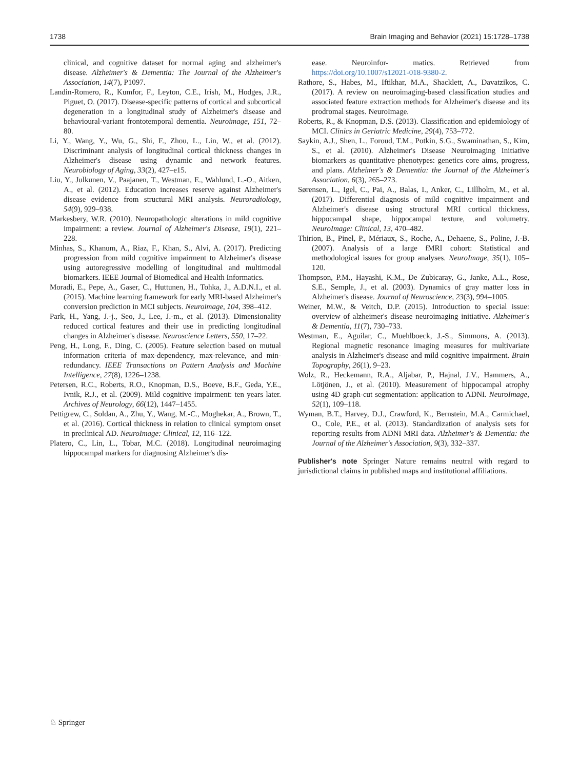1738 Brain Imaging and Behavior (2021) 15:1728–1738
clinical, and cognitive dataset for normal aging and alzheimer's disease. Alzheimer's & Dementia: The Journal of the Alzheimer's Association, 14(7), P1097.
Landin-Romero, R., Kumfor, F., Leyton, C.E., Irish, M., Hodges, J.R., Piguet, O. (2017). Disease-specific patterns of cortical and subcortical degeneration in a longitudinal study of Alzheimer's disease and behavioural-variant frontotemporal dementia. Neuroimage, 151, 72–80.
Li, Y., Wang, Y., Wu, G., Shi, F., Zhou, L., Lin, W., et al. (2012). Discriminant analysis of longitudinal cortical thickness changes in Alzheimer's disease using dynamic and network features. Neurobiology of Aging, 33(2), 427–e15.
Liu, Y., Julkunen, V., Paajanen, T., Westman, E., Wahlund, L.-O., Aitken, A., et al. (2012). Education increases reserve against Alzheimer's disease evidence from structural MRI analysis. Neuroradiology, 54(9), 929–938.
Markesbery, W.R. (2010). Neuropathologic alterations in mild cognitive impairment: a review. Journal of Alzheimer's Disease, 19(1), 221–228.
Minhas, S., Khanum, A., Riaz, F., Khan, S., Alvi, A. (2017). Predicting progression from mild cognitive impairment to Alzheimer's disease using autoregressive modelling of longitudinal and multimodal biomarkers. IEEE Journal of Biomedical and Health Informatics.
Moradi, E., Pepe, A., Gaser, C., Huttunen, H., Tohka, J., A.D.N.I., et al. (2015). Machine learning framework for early MRI-based Alzheimer's conversion prediction in MCI subjects. Neuroimage, 104, 398–412.
Park, H., Yang, J.-j., Seo, J., Lee, J.-m., et al. (2013). Dimensionality reduced cortical features and their use in predicting longitudinal changes in Alzheimer's disease. Neuroscience Letters, 550, 17–22.
Peng, H., Long, F., Ding, C. (2005). Feature selection based on mutual information criteria of max-dependency, max-relevance, and min-redundancy. IEEE Transactions on Pattern Analysis and Machine Intelligence, 27(8), 1226–1238.
Petersen, R.C., Roberts, R.O., Knopman, D.S., Boeve, B.F., Geda, Y.E., Ivnik, R.J., et al. (2009). Mild cognitive impairment: ten years later. Archives of Neurology, 66(12), 1447–1455.
Pettigrew, C., Soldan, A., Zhu, Y., Wang, M.-C., Moghekar, A., Brown, T., et al. (2016). Cortical thickness in relation to clinical symptom onset in preclinical AD. NeuroImage: Clinical, 12, 116–122.
Platero, C., Lin, L., Tobar, M.C. (2018). Longitudinal neuroimaging hippocampal markers for diagnosing Alzheimer's dis-
ease. Neuroinfor- matics. Retrieved from https://doi.org/10.1007/s12021-018-9380-2.
Rathore, S., Habes, M., Iftikhar, M.A., Shacklett, A., Davatzikos, C. (2017). A review on neuroimaging-based classification studies and associated feature extraction methods for Alzheimer's disease and its prodromal stages. NeuroImage.
Roberts, R., & Knopman, D.S. (2013). Classification and epidemiology of MCI. Clinics in Geriatric Medicine, 29(4), 753–772.
Saykin, A.J., Shen, L., Foroud, T.M., Potkin, S.G., Swaminathan, S., Kim, S., et al. (2010). Alzheimer's Disease Neuroimaging Initiative biomarkers as quantitative phenotypes: genetics core aims, progress, and plans. Alzheimer's & Dementia: the Journal of the Alzheimer's Association, 6(3), 265–273.
Sørensen, L., Igel, C., Pai, A., Balas, I., Anker, C., Lillholm, M., et al. (2017). Differential diagnosis of mild cognitive impairment and Alzheimer's disease using structural MRI cortical thickness, hippocampal shape, hippocampal texture, and volumetry. NeuroImage: Clinical, 13, 470–482.
Thirion, B., Pinel, P., Mériaux, S., Roche, A., Dehaene, S., Poline, J.-B. (2007). Analysis of a large fMRI cohort: Statistical and methodological issues for group analyses. NeuroImage, 35(1), 105–120.
Thompson, P.M., Hayashi, K.M., De Zubicaray, G., Janke, A.L., Rose, S.E., Semple, J., et al. (2003). Dynamics of gray matter loss in Alzheimer's disease. Journal of Neuroscience, 23(3), 994–1005.
Weiner, M.W., & Veitch, D.P. (2015). Introduction to special issue: overview of alzheimer's disease neuroimaging initiative. Alzheimer's & Dementia, 11(7), 730–733.
Westman, E., Aguilar, C., Muehlboeck, J.-S., Simmons, A. (2013). Regional magnetic resonance imaging measures for multivariate analysis in Alzheimer's disease and mild cognitive impairment. Brain Topography, 26(1), 9–23.
Wolz, R., Heckemann, R.A., Aljabar, P., Hajnal, J.V., Hammers, A., Lötjönen, J., et al. (2010). Measurement of hippocampal atrophy using 4D graph-cut segmentation: application to ADNI. NeuroImage, 52(1), 109–118.
Wyman, B.T., Harvey, D.J., Crawford, K., Bernstein, M.A., Carmichael, O., Cole, P.E., et al. (2013). Standardization of analysis sets for reporting results from ADNI MRI data. Alzheimer's & Dementia: the Journal of the Alzheimer's Association, 9(3), 332–337.
Publisher's note Springer Nature remains neutral with regard to jurisdictional claims in published maps and institutional affiliations.
♘ Springer